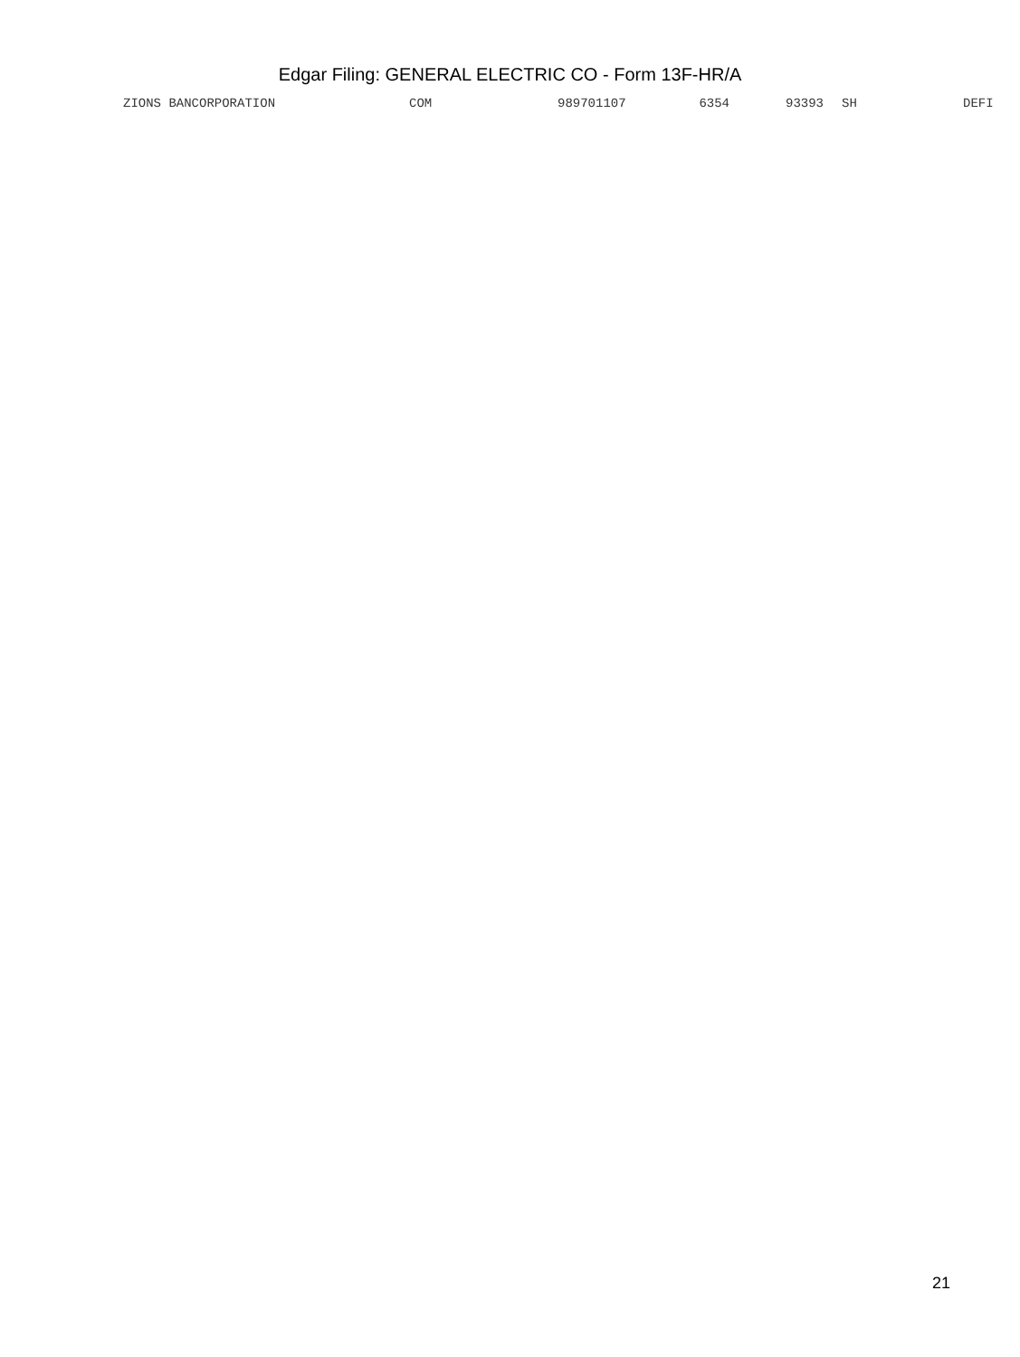Edgar Filing: GENERAL ELECTRIC CO - Form 13F-HR/A
| | ZIONS BANCORPORATION | COM | 989701107 | 6354 | 93393 | SH | DEFI |
21